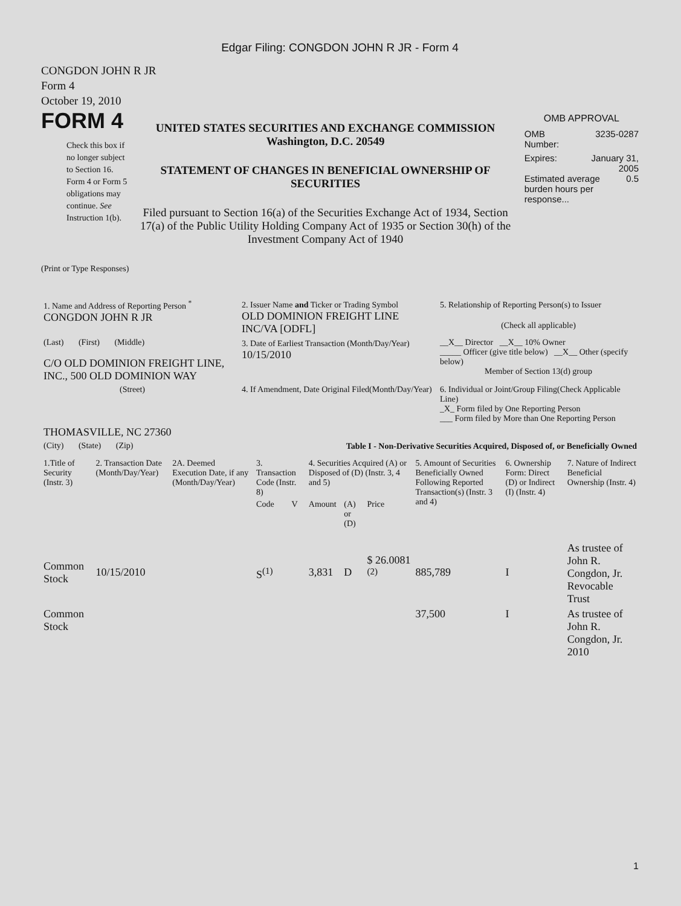Edgar Filing: CONGDON JOHN R JR - Form 4
CONGDON JOHN R JR
Form 4
October 19, 2010
FORM 4
Check this box if no longer subject to Section 16. Form 4 or Form 5 obligations may continue. See Instruction 1(b).
UNITED STATES SECURITIES AND EXCHANGE COMMISSION
Washington, D.C. 20549
STATEMENT OF CHANGES IN BENEFICIAL OWNERSHIP OF SECURITIES
Filed pursuant to Section 16(a) of the Securities Exchange Act of 1934, Section 17(a) of the Public Utility Holding Company Act of 1935 or Section 30(h) of the Investment Company Act of 1940
OMB APPROVAL
OMB
Number: 3235-0287
Expires: January 31,
2005
Estimated average burden hours per response... 0.5
(Print or Type Responses)
| 1. Name and Address of Reporting Person <sup>*</sup> CONGDON JOHN R JR | 2. Issuer Name and Ticker or Trading Symbol OLD DOMINION FREIGHT LINE INC/VA [ODFL] | 5. Relationship of Reporting Person(s) to Issuer (Check all applicable) |
| (Last) (First) (Middle) C/O OLD DOMINION FREIGHT LINE, INC., 500 OLD DOMINION WAY | 3. Date of Earliest Transaction (Month/Day/Year) 10/15/2010 | __X__ Director __X__ 10% Owner _____ Officer (give title below) __X__ Other (specify below) Member of Section 13(d) group |
| (Street) | 4. If Amendment, Date Original Filed(Month/Day/Year) | 6. Individual or Joint/Group Filing(Check Applicable Line) _X_ Form filed by One Reporting Person ___ Form filed by More than One Reporting Person |
| THOMASVILLE, NC 27360 (City) (State) (Zip) | Table I - Non-Derivative Securities Acquired, Disposed of, or Beneficially Owned | |
| 1.Title of Security (Instr. 3) | 2. Transaction Date (Month/Day/Year) | 2A. Deemed Execution Date, if any (Month/Day/Year) | 3. Transaction Code (Instr. 8) | | 4. Securities Acquired (A) or Disposed of (D) (Instr. 3, 4 and 5) | | | 5. Amount of Securities Beneficially Owned Following Reported Transaction(s) (Instr. 3 and 4) | 6. Ownership Form: Direct (D) or Indirect (I) (Instr. 4) | 7. Nature of Indirect Beneficial Ownership (Instr. 4) |
| --- | --- | --- | --- | --- | --- | --- | --- | --- | --- | --- |
| | | | Code | V | Amount | (A) or (D) | Price | | | |
| Common Stock | 10/15/2010 | | S<sup>(1)</sup> | | 3,831 | D | $ 26.0081 <sup>(2)</sup> | 885,789 | I | As trustee of John R. Congdon, Jr. Revocable Trust |
| Common Stock | | | | | | | | 37,500 | I | As trustee of John R. Congdon, Jr. 2010 |
1